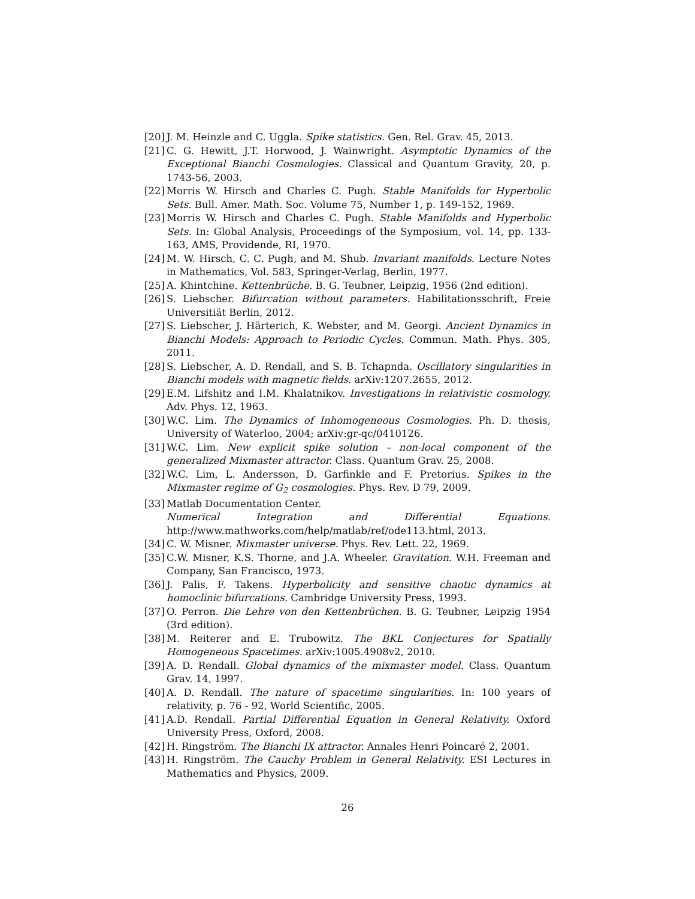[20] J. M. Heinzle and C. Uggla. Spike statistics. Gen. Rel. Grav. 45, 2013.
[21] C. G. Hewitt, J.T. Horwood, J. Wainwright. Asymptotic Dynamics of the Exceptional Bianchi Cosmologies. Classical and Quantum Gravity, 20, p. 1743-56, 2003.
[22] Morris W. Hirsch and Charles C. Pugh. Stable Manifolds for Hyperbolic Sets. Bull. Amer. Math. Soc. Volume 75, Number 1, p. 149-152, 1969.
[23] Morris W. Hirsch and Charles C. Pugh. Stable Manifolds and Hyperbolic Sets. In: Global Analysis, Proceedings of the Symposium, vol. 14, pp. 133-163, AMS, Providende, RI, 1970.
[24] M. W. Hirsch, C. C. Pugh, and M. Shub. Invariant manifolds. Lecture Notes in Mathematics, Vol. 583, Springer-Verlag, Berlin, 1977.
[25] A. Khintchine. Kettenbrüche. B. G. Teubner, Leipzig, 1956 (2nd edition).
[26] S. Liebscher. Bifurcation without parameters. Habilitationsschrift, Freie Universitiät Berlin, 2012.
[27] S. Liebscher, J. Härterich, K. Webster, and M. Georgi. Ancient Dynamics in Bianchi Models: Approach to Periodic Cycles. Commun. Math. Phys. 305, 2011.
[28] S. Liebscher, A. D. Rendall, and S. B. Tchapnda. Oscillatory singularities in Bianchi models with magnetic fields. arXiv:1207.2655, 2012.
[29] E.M. Lifshitz and I.M. Khalatnikov. Investigations in relativistic cosmology. Adv. Phys. 12, 1963.
[30] W.C. Lim. The Dynamics of Inhomogeneous Cosmologies. Ph. D. thesis, University of Waterloo, 2004; arXiv:gr-qc/0410126.
[31] W.C. Lim. New explicit spike solution – non-local component of the generalized Mixmaster attractor. Class. Quantum Grav. 25, 2008.
[32] W.C. Lim, L. Andersson, D. Garfinkle and F. Pretorius. Spikes in the Mixmaster regime of G<sub>2</sub> cosmologies. Phys. Rev. D 79, 2009.
[33] Matlab Documentation Center.
Numerical Integration and Differential Equations.
http://www.mathworks.com/help/matlab/ref/ode113.html, 2013.
[34] C. W. Misner. Mixmaster universe. Phys. Rev. Lett. 22, 1969.
[35] C.W. Misner, K.S. Thorne, and J.A. Wheeler. Gravitation. W.H. Freeman and Company, San Francisco, 1973.
[36] J. Palis, F. Takens. Hyperbolicity and sensitive chaotic dynamics at homoclinic bifurcations. Cambridge University Press, 1993.
[37] O. Perron. Die Lehre von den Kettenbrüchen. B. G. Teubner, Leipzig 1954 (3rd edition).
[38] M. Reiterer and E. Trubowitz. The BKL Conjectures for Spatially Homogeneous Spacetimes. arXiv:1005.4908v2, 2010.
[39] A. D. Rendall. Global dynamics of the mixmaster model. Class. Quantum Grav. 14, 1997.
[40] A. D. Rendall. The nature of spacetime singularities. In: 100 years of relativity, p. 76 - 92, World Scientific, 2005.
[41] A.D. Rendall. Partial Differential Equation in General Relativity. Oxford University Press, Oxford, 2008.
[42] H. Ringström. The Bianchi IX attractor. Annales Henri Poincaré 2, 2001.
[43] H. Ringström. The Cauchy Problem in General Relativity. ESI Lectures in Mathematics and Physics, 2009.
26